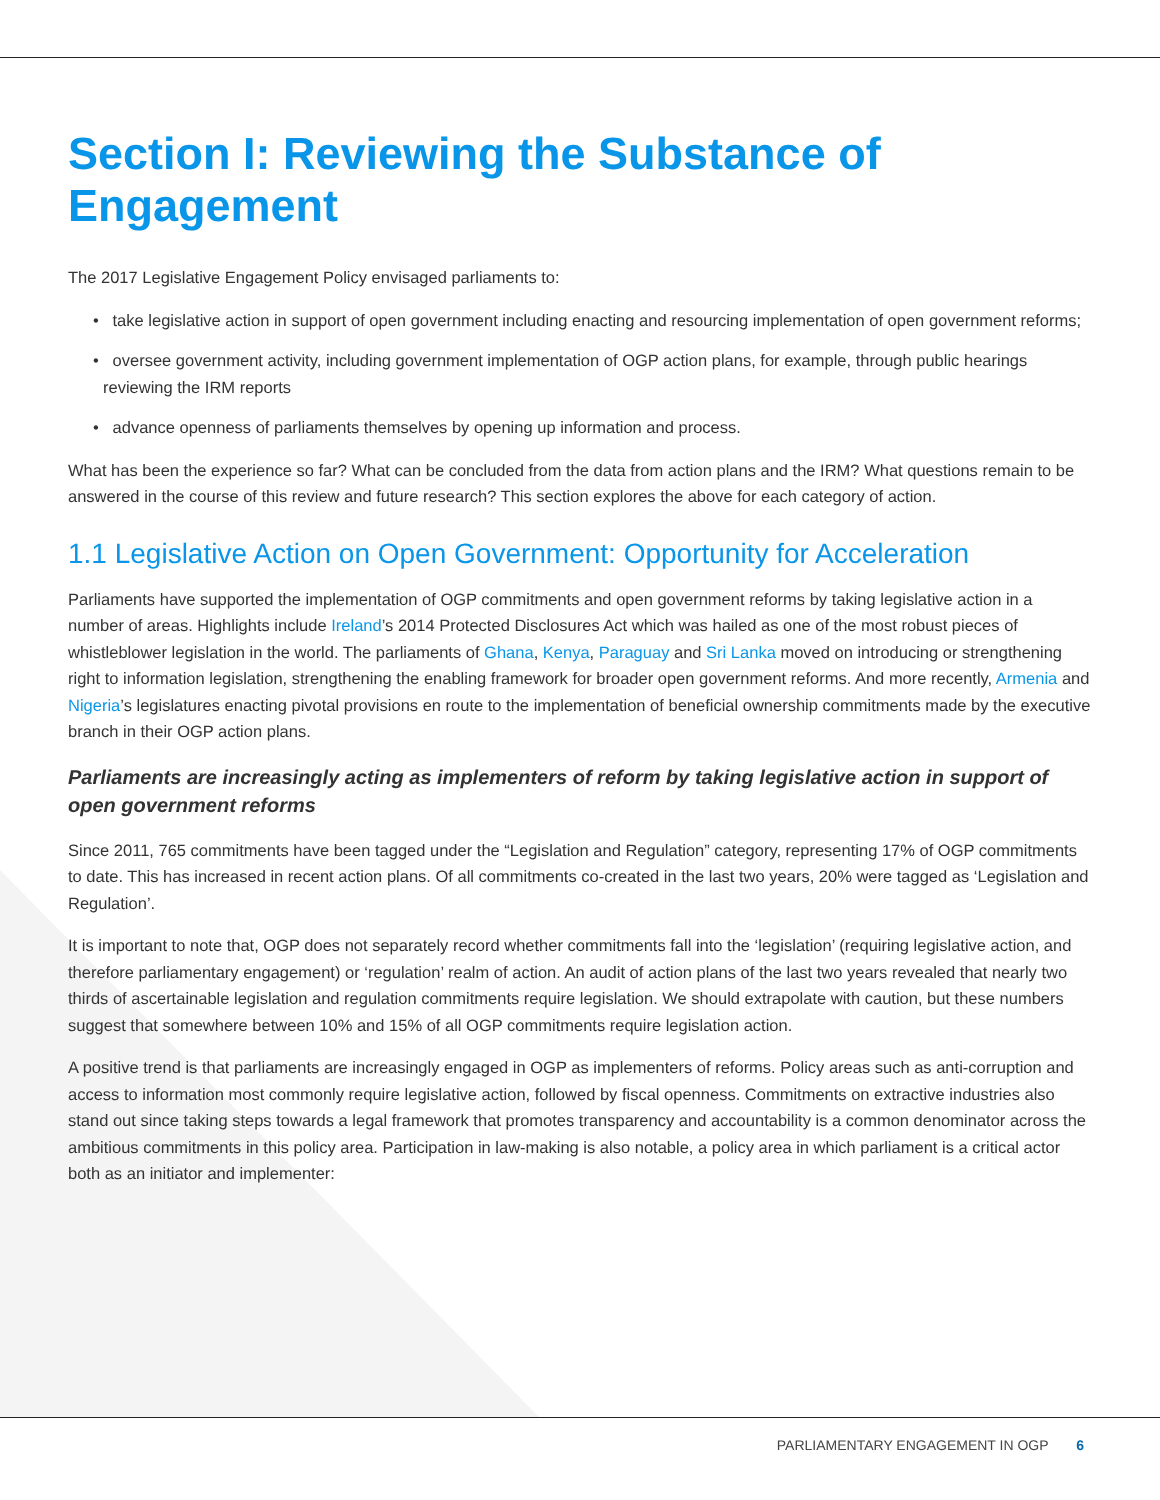Section I: Reviewing the Substance of Engagement
The 2017 Legislative Engagement Policy envisaged parliaments to:
• take legislative action in support of open government including enacting and resourcing implementation of open government reforms;
• oversee government activity, including government implementation of OGP action plans, for example, through public hearings reviewing the IRM reports
• advance openness of parliaments themselves by opening up information and process.
What has been the experience so far? What can be concluded from the data from action plans and the IRM? What questions remain to be answered in the course of this review and future research? This section explores the above for each category of action.
1.1 Legislative Action on Open Government: Opportunity for Acceleration
Parliaments have supported the implementation of OGP commitments and open government reforms by taking legislative action in a number of areas. Highlights include Ireland’s 2014 Protected Disclosures Act which was hailed as one of the most robust pieces of whistleblower legislation in the world. The parliaments of Ghana, Kenya, Paraguay and Sri Lanka moved on introducing or strengthening right to information legislation, strengthening the enabling framework for broader open government reforms. And more recently, Armenia and Nigeria’s legislatures enacting pivotal provisions en route to the implementation of beneficial ownership commitments made by the executive branch in their OGP action plans.
Parliaments are increasingly acting as implementers of reform by taking legislative action in support of open government reforms
Since 2011, 765 commitments have been tagged under the “Legislation and Regulation” category, representing 17% of OGP commitments to date. This has increased in recent action plans. Of all commitments co-created in the last two years, 20% were tagged as ‘Legislation and Regulation’.
It is important to note that, OGP does not separately record whether commitments fall into the ‘legislation’ (requiring legis­lative action, and therefore parliamentary engagement) or ‘regulation’ realm of action. An audit of action plans of the last two years revealed that nearly two thirds of ascertainable legislation and regulation commitments require legislation. We should extrapolate with caution, but these numbers suggest that somewhere between 10% and 15% of all OGP commitments require legislation action.
A positive trend is that parliaments are increasingly engaged in OGP as implementers of reforms. Policy areas such as anti-corruption and access to information most commonly require legislative action, followed by fiscal openness. Commit­ments on extractive industries also stand out since taking steps towards a legal framework that promotes transparency and accountability is a common denominator across the ambitious commitments in this policy area. Participation in law-making is also notable, a policy area in which parliament is a critical actor both as an initiator and implementer:
PARLIAMENTARY ENGAGEMENT IN OGP 6